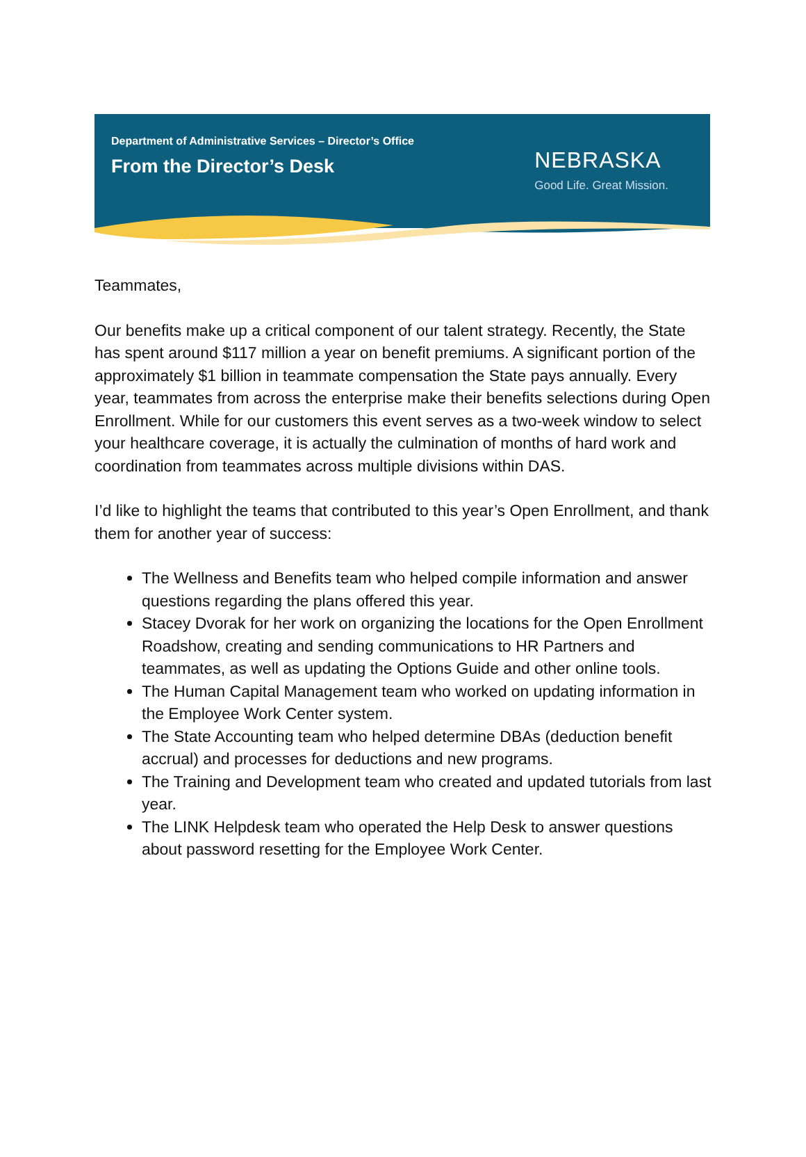Department of Administrative Services – Director’s Office
From the Director’s Desk
NEBRASKA
Good Life. Great Mission.
Teammates,
Our benefits make up a critical component of our talent strategy. Recently, the State has spent around $117 million a year on benefit premiums. A significant portion of the approximately $1 billion in teammate compensation the State pays annually. Every year, teammates from across the enterprise make their benefits selections during Open Enrollment. While for our customers this event serves as a two-week window to select your healthcare coverage, it is actually the culmination of months of hard work and coordination from teammates across multiple divisions within DAS.
I’d like to highlight the teams that contributed to this year’s Open Enrollment, and thank them for another year of success:
The Wellness and Benefits team who helped compile information and answer questions regarding the plans offered this year.
Stacey Dvorak for her work on organizing the locations for the Open Enrollment Roadshow, creating and sending communications to HR Partners and teammates, as well as updating the Options Guide and other online tools.
The Human Capital Management team who worked on updating information in the Employee Work Center system.
The State Accounting team who helped determine DBAs (deduction benefit accrual) and processes for deductions and new programs.
The Training and Development team who created and updated tutorials from last year.
The LINK Helpdesk team who operated the Help Desk to answer questions about password resetting for the Employee Work Center.